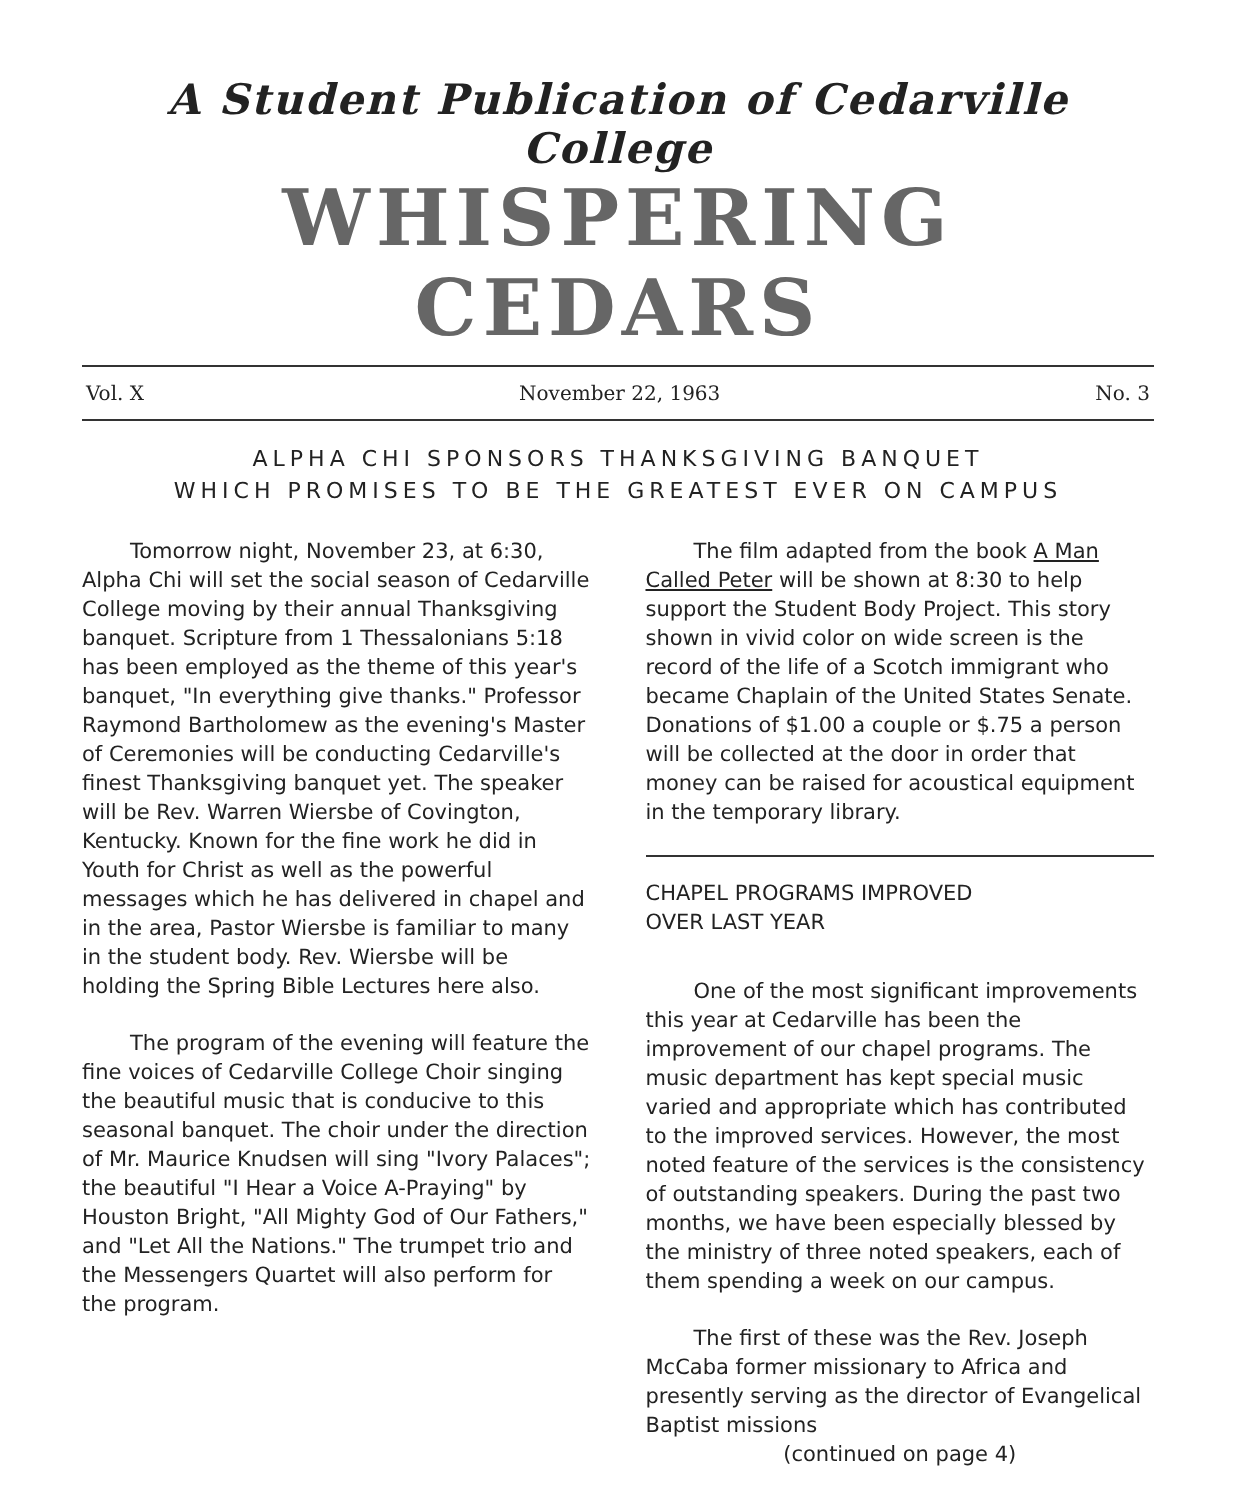A Student Publication of Cedarville College
WHISPERING CEDARS
Vol. X November 22, 1963 No. 3
ALPHA CHI SPONSORS THANKSGIVING BANQUET
WHICH PROMISES TO BE THE GREATEST EVER ON CAMPUS
Tomorrow night, November 23, at 6:30, Alpha Chi will set the social season of Cedarville College moving by their annual Thanksgiving banquet. Scripture from 1 Thessalonians 5:18 has been employed as the theme of this year's banquet, "In everything give thanks." Professor Raymond Bartholomew as the evening's Master of Ceremonies will be conducting Cedarville's finest Thanksgiving banquet yet. The speaker will be Rev. Warren Wiersbe of Covington, Kentucky. Known for the fine work he did in Youth for Christ as well as the powerful messages which he has delivered in chapel and in the area, Pastor Wiersbe is familiar to many in the student body. Rev. Wiersbe will be holding the Spring Bible Lectures here also.
The program of the evening will feature the fine voices of Cedarville College Choir singing the beautiful music that is conducive to this seasonal banquet. The choir under the direction of Mr. Maurice Knudsen will sing "Ivory Palaces"; the beautiful "I Hear a Voice A-Praying" by Houston Bright, "All Mighty God of Our Fathers," and "Let All the Nations." The trumpet trio and the Messengers Quartet will also perform for the program.
The film adapted from the book A Man Called Peter will be shown at 8:30 to help support the Student Body Project. This story shown in vivid color on wide screen is the record of the life of a Scotch immigrant who became Chaplain of the United States Senate. Donations of $1.00 a couple or $.75 a person will be collected at the door in order that money can be raised for acoustical equipment in the temporary library.
CHAPEL PROGRAMS IMPROVED
OVER LAST YEAR
One of the most significant improvements this year at Cedarville has been the improvement of our chapel programs. The music department has kept special music varied and appropriate which has contributed to the improved services. However, the most noted feature of the services is the consistency of outstanding speakers. During the past two months, we have been especially blessed by the ministry of three noted speakers, each of them spending a week on our campus.
The first of these was the Rev. Joseph McCaba former missionary to Africa and presently serving as the director of Evangelical Baptist missions
(continued on page 4)